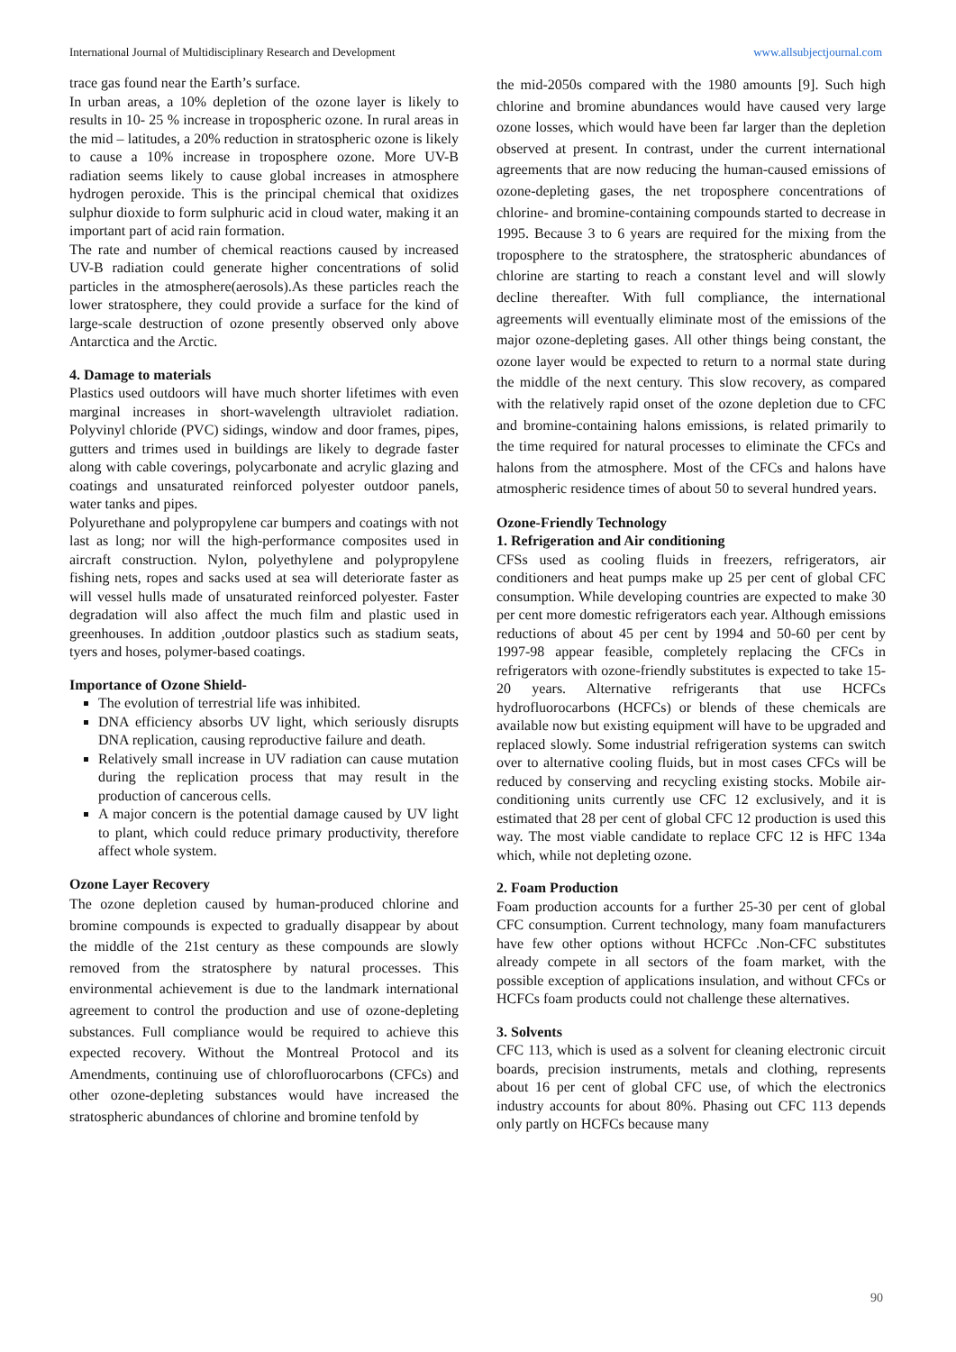International Journal of Multidisciplinary Research and Development www.allsubjectjournal.com
trace gas found near the Earth’s surface.
In urban areas, a 10% depletion of the ozone layer is likely to results in 10- 25 % increase in tropospheric ozone. In rural areas in the mid – latitudes, a 20% reduction in stratospheric ozone is likely to cause a 10% increase in troposphere ozone. More UV-B radiation seems likely to cause global increases in atmosphere hydrogen peroxide. This is the principal chemical that oxidizes sulphur dioxide to form sulphuric acid in cloud water, making it an important part of acid rain formation.
The rate and number of chemical reactions caused by increased UV-B radiation could generate higher concentrations of solid particles in the atmosphere(aerosols).As these particles reach the lower stratosphere, they could provide a surface for the kind of large-scale destruction of ozone presently observed only above Antarctica and the Arctic.
4. Damage to materials
Plastics used outdoors will have much shorter lifetimes with even marginal increases in short-wavelength ultraviolet radiation. Polyvinyl chloride (PVC) sidings, window and door frames, pipes, gutters and trimes used in buildings are likely to degrade faster along with cable coverings, polycarbonate and acrylic glazing and coatings and unsaturated reinforced polyester outdoor panels, water tanks and pipes.
Polyurethane and polypropylene car bumpers and coatings with not last as long; nor will the high-performance composites used in aircraft construction. Nylon, polyethylene and polypropylene fishing nets, ropes and sacks used at sea will deteriorate faster as will vessel hulls made of unsaturated reinforced polyester. Faster degradation will also affect the much film and plastic used in greenhouses. In addition ,outdoor plastics such as stadium seats, tyers and hoses, polymer-based coatings.
Importance of Ozone Shield-
The evolution of terrestrial life was inhibited.
DNA efficiency absorbs UV light, which seriously disrupts DNA replication, causing reproductive failure and death.
Relatively small increase in UV radiation can cause mutation during the replication process that may result in the production of cancerous cells.
A major concern is the potential damage caused by UV light to plant, which could reduce primary productivity, therefore affect whole system.
Ozone Layer Recovery
The ozone depletion caused by human-produced chlorine and bromine compounds is expected to gradually disappear by about the middle of the 21st century as these compounds are slowly removed from the stratosphere by natural processes. This environmental achievement is due to the landmark international agreement to control the production and use of ozone-depleting substances. Full compliance would be required to achieve this expected recovery. Without the Montreal Protocol and its Amendments, continuing use of chlorofluorocarbons (CFCs) and other ozone-depleting substances would have increased the stratospheric abundances of chlorine and bromine tenfold by
the mid-2050s compared with the 1980 amounts [9]. Such high chlorine and bromine abundances would have caused very large ozone losses, which would have been far larger than the depletion observed at present. In contrast, under the current international agreements that are now reducing the human-caused emissions of ozone-depleting gases, the net troposphere concentrations of chlorine- and bromine-containing compounds started to decrease in 1995. Because 3 to 6 years are required for the mixing from the troposphere to the stratosphere, the stratospheric abundances of chlorine are starting to reach a constant level and will slowly decline thereafter. With full compliance, the international agreements will eventually eliminate most of the emissions of the major ozone-depleting gases. All other things being constant, the ozone layer would be expected to return to a normal state during the middle of the next century. This slow recovery, as compared with the relatively rapid onset of the ozone depletion due to CFC and bromine-containing halons emissions, is related primarily to the time required for natural processes to eliminate the CFCs and halons from the atmosphere. Most of the CFCs and halons have atmospheric residence times of about 50 to several hundred years.
Ozone-Friendly Technology
1. Refrigeration and Air conditioning
CFSs used as cooling fluids in freezers, refrigerators, air conditioners and heat pumps make up 25 per cent of global CFC consumption. While developing countries are expected to make 30 per cent more domestic refrigerators each year. Although emissions reductions of about 45 per cent by 1994 and 50-60 per cent by 1997-98 appear feasible, completely replacing the CFCs in refrigerators with ozone-friendly substitutes is expected to take 15-20 years. Alternative refrigerants that use HCFCs hydrofluorocarbons (HCFCs) or blends of these chemicals are available now but existing equipment will have to be upgraded and replaced slowly. Some industrial refrigeration systems can switch over to alternative cooling fluids, but in most cases CFCs will be reduced by conserving and recycling existing stocks. Mobile air-conditioning units currently use CFC 12 exclusively, and it is estimated that 28 per cent of global CFC 12 production is used this way. The most viable candidate to replace CFC 12 is HFC 134a which, while not depleting ozone.
2. Foam Production
Foam production accounts for a further 25-30 per cent of global CFC consumption. Current technology, many foam manufacturers have few other options without HCFCc .Non-CFC substitutes already compete in all sectors of the foam market, with the possible exception of applications insulation, and without CFCs or HCFCs foam products could not challenge these alternatives.
3. Solvents
CFC 113, which is used as a solvent for cleaning electronic circuit boards, precision instruments, metals and clothing, represents about 16 per cent of global CFC use, of which the electronics industry accounts for about 80%. Phasing out CFC 113 depends only partly on HCFCs because many
90